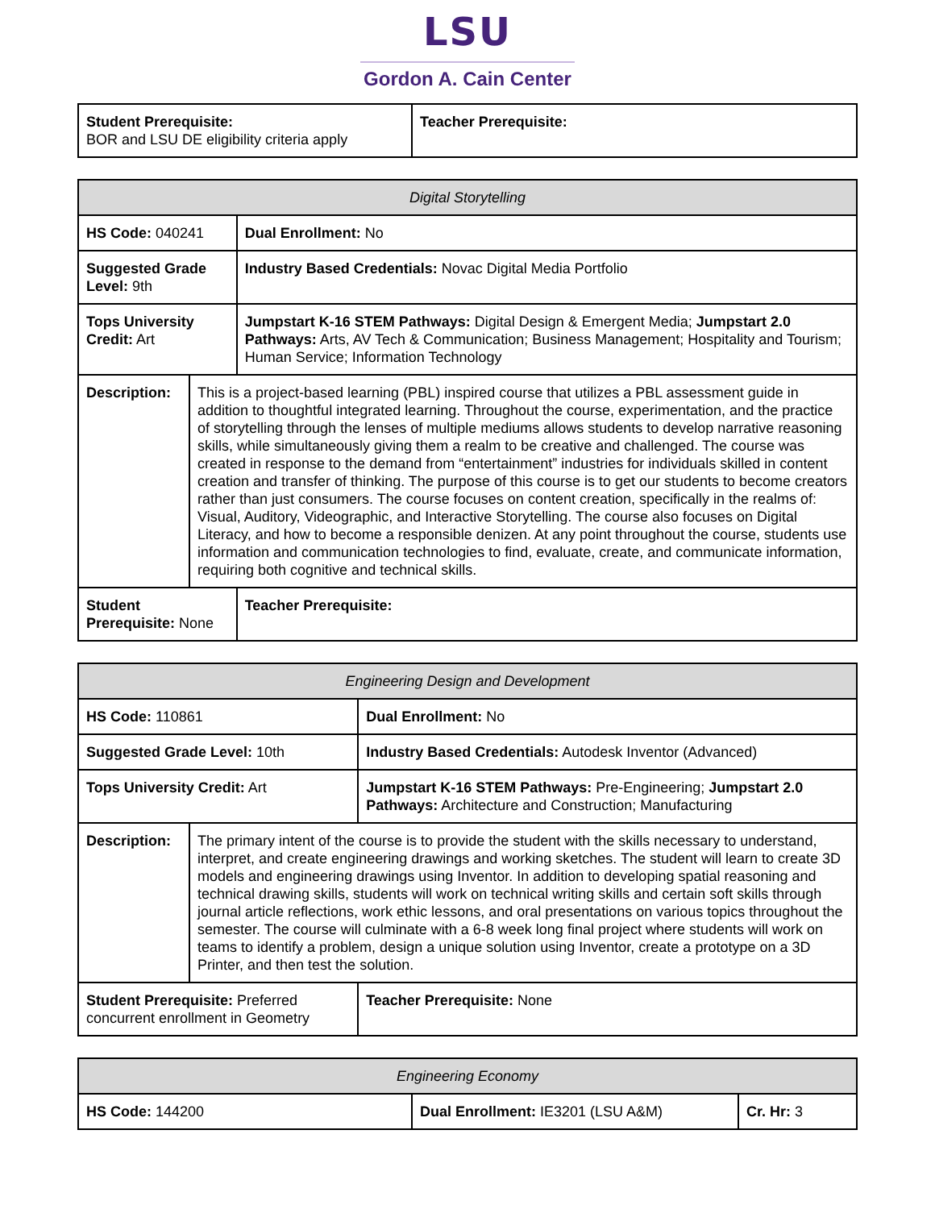LSU
Gordon A. Cain Center
| Student Prerequisite: BOR and LSU DE eligibility criteria apply | Teacher Prerequisite: |
| Digital Storytelling | | |
| HS Code: 040241 | | Dual Enrollment: No |
| Suggested Grade Level: 9th | | Industry Based Credentials: Novac Digital Media Portfolio |
| Tops University Credit: Art | | Jumpstart K-16 STEM Pathways: Digital Design & Emergent Media; Jumpstart 2.0 Pathways: Arts, AV Tech & Communication; Business Management; Hospitality and Tourism; Human Service; Information Technology |
| Description: | This is a project-based learning (PBL) inspired course that utilizes a PBL assessment guide in addition to thoughtful integrated learning. Throughout the course, experimentation, and the practice of storytelling through the lenses of multiple mediums allows students to develop narrative reasoning skills, while simultaneously giving them a realm to be creative and challenged. The course was created in response to the demand from “entertainment” industries for individuals skilled in content creation and transfer of thinking. The purpose of this course is to get our students to become creators rather than just consumers. The course focuses on content creation, specifically in the realms of: Visual, Auditory, Videographic, and Interactive Storytelling. The course also focuses on Digital Literacy, and how to become a responsible denizen. At any point throughout the course, students use information and communication technologies to find, evaluate, create, and communicate information, requiring both cognitive and technical skills. | |
| Student Prerequisite: None | | Teacher Prerequisite: |
| Engineering Design and Development | | |
| HS Code: 110861 | | Dual Enrollment: No |
| Suggested Grade Level: 10th | | Industry Based Credentials: Autodesk Inventor (Advanced) |
| Tops University Credit: Art | | Jumpstart K-16 STEM Pathways: Pre-Engineering; Jumpstart 2.0 Pathways: Architecture and Construction; Manufacturing |
| Description: | The primary intent of the course is to provide the student with the skills necessary to understand, interpret, and create engineering drawings and working sketches. The student will learn to create 3D models and engineering drawings using Inventor. In addition to developing spatial reasoning and technical drawing skills, students will work on technical writing skills and certain soft skills through journal article reflections, work ethic lessons, and oral presentations on various topics throughout the semester. The course will culminate with a 6-8 week long final project where students will work on teams to identify a problem, design a unique solution using Inventor, create a prototype on a 3D Printer, and then test the solution. | |
| Student Prerequisite: Preferred concurrent enrollment in Geometry | | Teacher Prerequisite: None |
| Engineering Economy | | |
| HS Code: 144200 | Dual Enrollment: IE3201 (LSU A&M) | Cr. Hr: 3 |